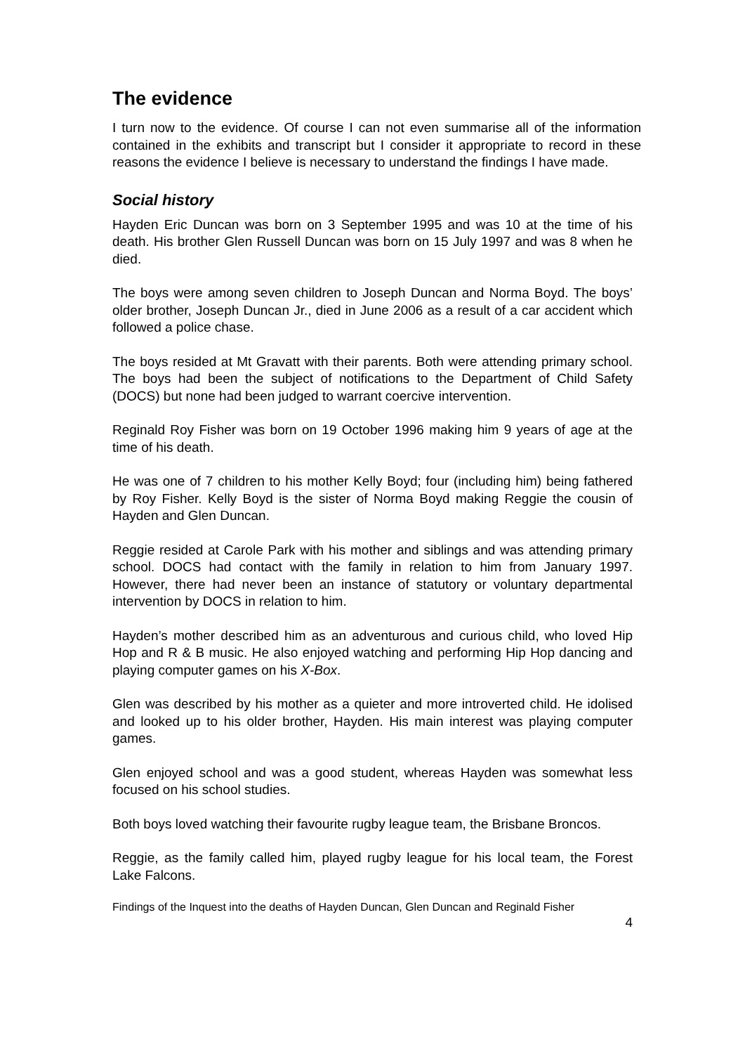The evidence
I turn now to the evidence. Of course I can not even summarise all of the information contained in the exhibits and transcript but I consider it appropriate to record in these reasons the evidence I believe is necessary to understand the findings I have made.
Social history
Hayden Eric Duncan was born on 3 September 1995 and was 10 at the time of his death. His brother Glen Russell Duncan was born on 15 July 1997 and was 8 when he died.
The boys were among seven children to Joseph Duncan and Norma Boyd. The boys’ older brother, Joseph Duncan Jr., died in June 2006 as a result of a car accident which followed a police chase.
The boys resided at Mt Gravatt with their parents. Both were attending primary school. The boys had been the subject of notifications to the Department of Child Safety (DOCS) but none had been judged to warrant coercive intervention.
Reginald Roy Fisher was born on 19 October 1996 making him 9 years of age at the time of his death.
He was one of 7 children to his mother Kelly Boyd; four (including him) being fathered by Roy Fisher. Kelly Boyd is the sister of Norma Boyd making Reggie the cousin of Hayden and Glen Duncan.
Reggie resided at Carole Park with his mother and siblings and was attending primary school. DOCS had contact with the family in relation to him from January 1997. However, there had never been an instance of statutory or voluntary departmental intervention by DOCS in relation to him.
Hayden’s mother described him as an adventurous and curious child, who loved Hip Hop and R & B music. He also enjoyed watching and performing Hip Hop dancing and playing computer games on his X-Box.
Glen was described by his mother as a quieter and more introverted child. He idolised and looked up to his older brother, Hayden. His main interest was playing computer games.
Glen enjoyed school and was a good student, whereas Hayden was somewhat less focused on his school studies.
Both boys loved watching their favourite rugby league team, the Brisbane Broncos.
Reggie, as the family called him, played rugby league for his local team, the Forest Lake Falcons.
Findings of the Inquest into the deaths of Hayden Duncan, Glen Duncan and Reginald Fisher
4